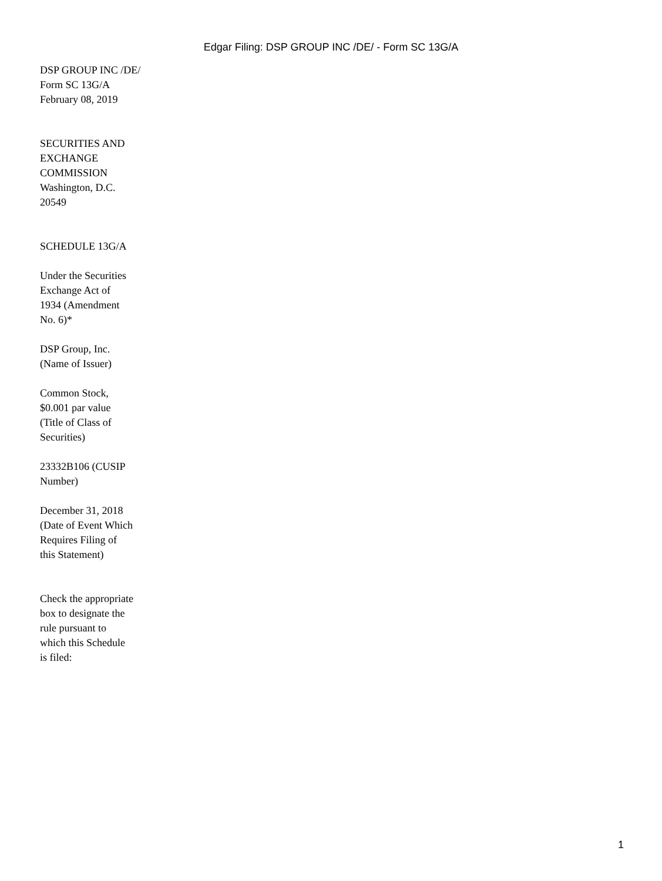Edgar Filing: DSP GROUP INC /DE/ - Form SC 13G/A
DSP GROUP INC /DE/
Form SC 13G/A
February 08, 2019
SECURITIES AND EXCHANGE COMMISSION Washington, D.C. 20549
SCHEDULE 13G/A
Under the Securities Exchange Act of 1934 (Amendment No. 6)*
DSP Group, Inc. (Name of Issuer)
Common Stock, $0.001 par value (Title of Class of Securities)
23332B106 (CUSIP Number)
December 31, 2018 (Date of Event Which Requires Filing of this Statement)
Check the appropriate box to designate the rule pursuant to which this Schedule is filed:
1